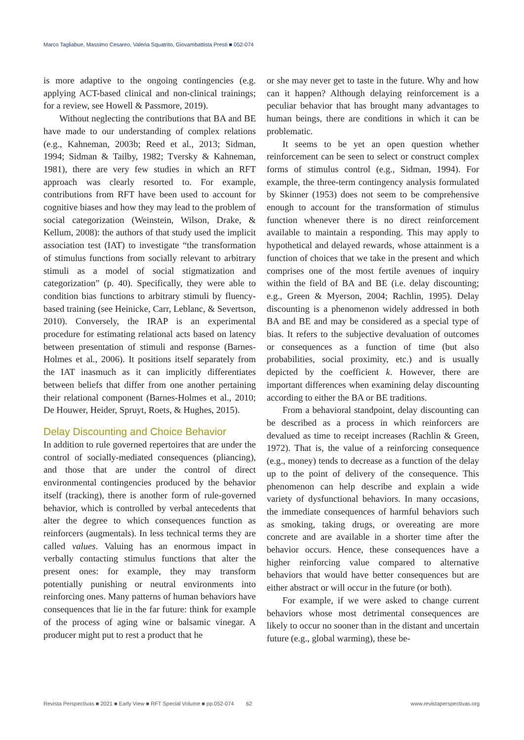Marco Tagliabue, Massimo Cesareo, Valeria Squatrito, Giovambattista Presti ■ 052-074
is more adaptive to the ongoing contingencies (e.g. applying ACT-based clinical and non-clinical trainings; for a review, see Howell & Passmore, 2019).
Without neglecting the contributions that BA and BE have made to our understanding of complex relations (e.g., Kahneman, 2003b; Reed et al., 2013; Sidman, 1994; Sidman & Tailby, 1982; Tversky & Kahneman, 1981), there are very few studies in which an RFT approach was clearly resorted to. For example, contributions from RFT have been used to account for cognitive biases and how they may lead to the problem of social categorization (Weinstein, Wilson, Drake, & Kellum, 2008): the authors of that study used the implicit association test (IAT) to investigate “the transformation of stimulus functions from socially relevant to arbitrary stimuli as a model of social stigmatization and categorization” (p. 40). Specifically, they were able to condition bias functions to arbitrary stimuli by fluency-based training (see Heinicke, Carr, Leblanc, & Severtson, 2010). Conversely, the IRAP is an experimental procedure for estimating relational acts based on latency between presentation of stimuli and response (Barnes-Holmes et al., 2006). It positions itself separately from the IAT inasmuch as it can implicitly differentiates between beliefs that differ from one another pertaining their relational component (Barnes-Holmes et al., 2010; De Houwer, Heider, Spruyt, Roets, & Hughes, 2015).
Delay Discounting and Choice Behavior
In addition to rule governed repertoires that are under the control of socially-mediated consequences (pliancing), and those that are under the control of direct environmental contingencies produced by the behavior itself (tracking), there is another form of rule-governed behavior, which is controlled by verbal antecedents that alter the degree to which consequences function as reinforcers (augmentals). In less technical terms they are called values. Valuing has an enormous impact in verbally contacting stimulus functions that alter the present ones: for example, they may transform potentially punishing or neutral environments into reinforcing ones. Many patterns of human behaviors have consequences that lie in the far future: think for example of the process of aging wine or balsamic vinegar. A producer might put to rest a product that he
or she may never get to taste in the future. Why and how can it happen? Although delaying reinforcement is a peculiar behavior that has brought many advantages to human beings, there are conditions in which it can be problematic.
It seems to be yet an open question whether reinforcement can be seen to select or construct complex forms of stimulus control (e.g., Sidman, 1994). For example, the three-term contingency analysis formulated by Skinner (1953) does not seem to be comprehensive enough to account for the transformation of stimulus function whenever there is no direct reinforcement available to maintain a responding. This may apply to hypothetical and delayed rewards, whose attainment is a function of choices that we take in the present and which comprises one of the most fertile avenues of inquiry within the field of BA and BE (i.e. delay discounting; e.g., Green & Myerson, 2004; Rachlin, 1995). Delay discounting is a phenomenon widely addressed in both BA and BE and may be considered as a special type of bias. It refers to the subjective devaluation of outcomes or consequences as a function of time (but also probabilities, social proximity, etc.) and is usually depicted by the coefficient k. However, there are important differences when examining delay discounting according to either the BA or BE traditions.
From a behavioral standpoint, delay discounting can be described as a process in which reinforcers are devalued as time to receipt increases (Rachlin & Green, 1972). That is, the value of a reinforcing consequence (e.g., money) tends to decrease as a function of the delay up to the point of delivery of the consequence. This phenomenon can help describe and explain a wide variety of dysfunctional behaviors. In many occasions, the immediate consequences of harmful behaviors such as smoking, taking drugs, or overeating are more concrete and are available in a shorter time after the behavior occurs. Hence, these consequences have a higher reinforcing value compared to alternative behaviors that would have better consequences but are either abstract or will occur in the future (or both).
For example, if we were asked to change current behaviors whose most detrimental consequences are likely to occur no sooner than in the distant and uncertain future (e.g., global warming), these be-
Revista Perspectivas ■ 2021 ■ Early View ■ RFT Special Volume ■ pp.052-074 62 www.revistaperspectivas.org